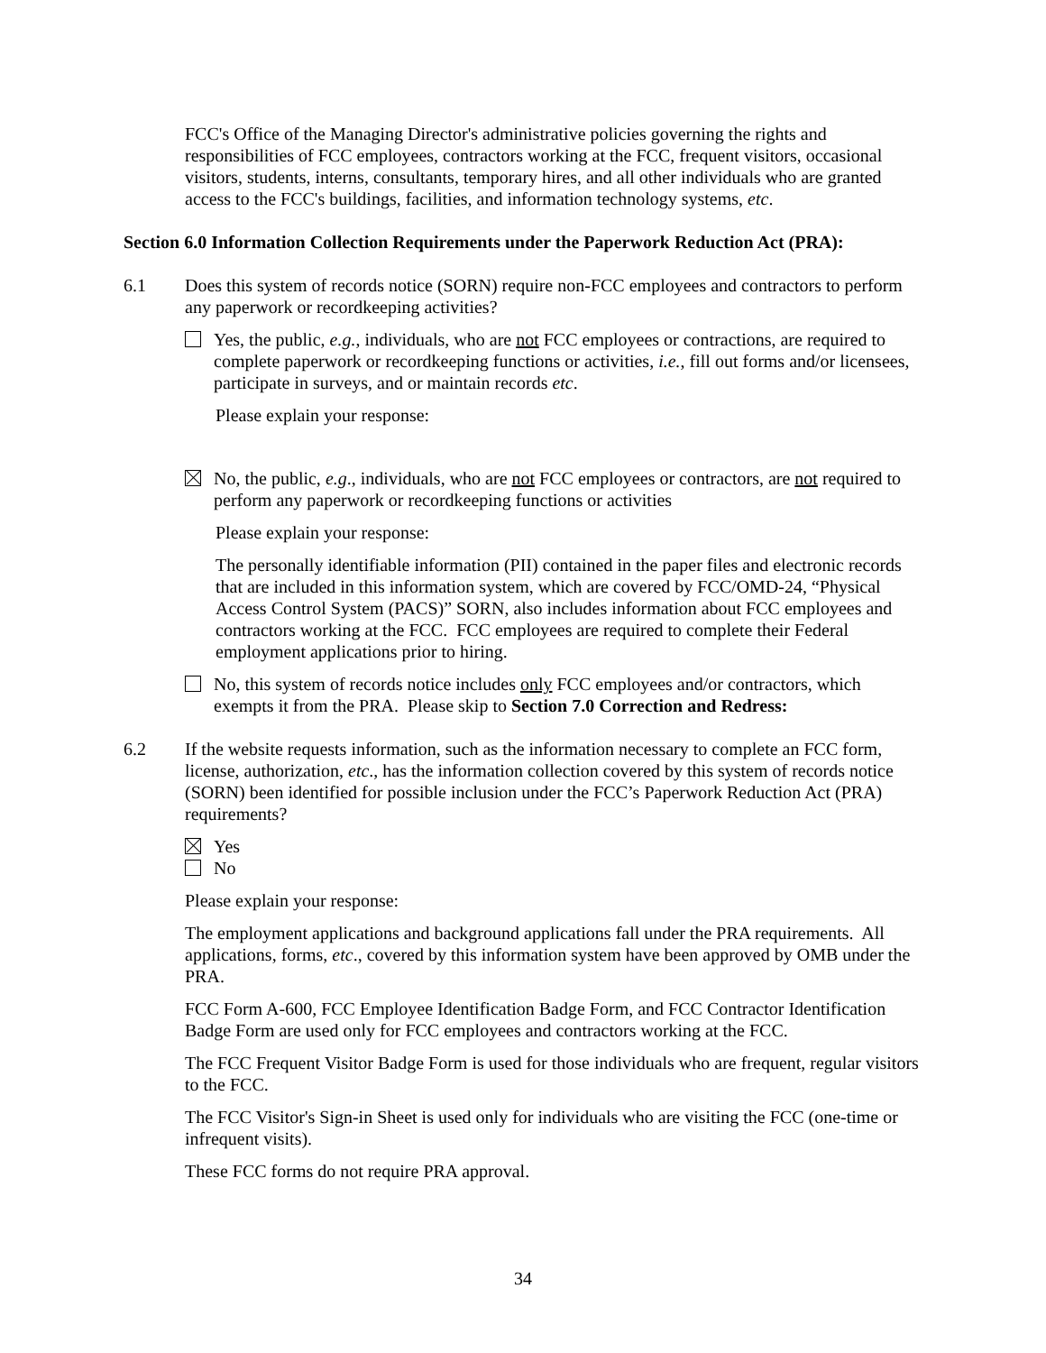FCC's Office of the Managing Director's administrative policies governing the rights and responsibilities of FCC employees, contractors working at the FCC, frequent visitors, occasional visitors, students, interns, consultants, temporary hires, and all other individuals who are granted access to the FCC's buildings, facilities, and information technology systems, etc.
Section 6.0 Information Collection Requirements under the Paperwork Reduction Act (PRA):
6.1 Does this system of records notice (SORN) require non-FCC employees and contractors to perform any paperwork or recordkeeping activities?
Yes, the public, e.g., individuals, who are not FCC employees or contractions, are required to complete paperwork or recordkeeping functions or activities, i.e., fill out forms and/or licensees, participate in surveys, and or maintain records etc.
Please explain your response:
No, the public, e.g., individuals, who are not FCC employees or contractors, are not required to perform any paperwork or recordkeeping functions or activities
Please explain your response:
The personally identifiable information (PII) contained in the paper files and electronic records that are included in this information system, which are covered by FCC/OMD-24, “Physical Access Control System (PACS)” SORN, also includes information about FCC employees and contractors working at the FCC. FCC employees are required to complete their Federal employment applications prior to hiring.
No, this system of records notice includes only FCC employees and/or contractors, which exempts it from the PRA. Please skip to Section 7.0 Correction and Redress:
6.2 If the website requests information, such as the information necessary to complete an FCC form, license, authorization, etc., has the information collection covered by this system of records notice (SORN) been identified for possible inclusion under the FCC’s Paperwork Reduction Act (PRA) requirements?
Yes
No
Please explain your response:
The employment applications and background applications fall under the PRA requirements. All applications, forms, etc., covered by this information system have been approved by OMB under the PRA.
FCC Form A-600, FCC Employee Identification Badge Form, and FCC Contractor Identification Badge Form are used only for FCC employees and contractors working at the FCC.
The FCC Frequent Visitor Badge Form is used for those individuals who are frequent, regular visitors to the FCC.
The FCC Visitor's Sign-in Sheet is used only for individuals who are visiting the FCC (one-time or infrequent visits).
These FCC forms do not require PRA approval.
34